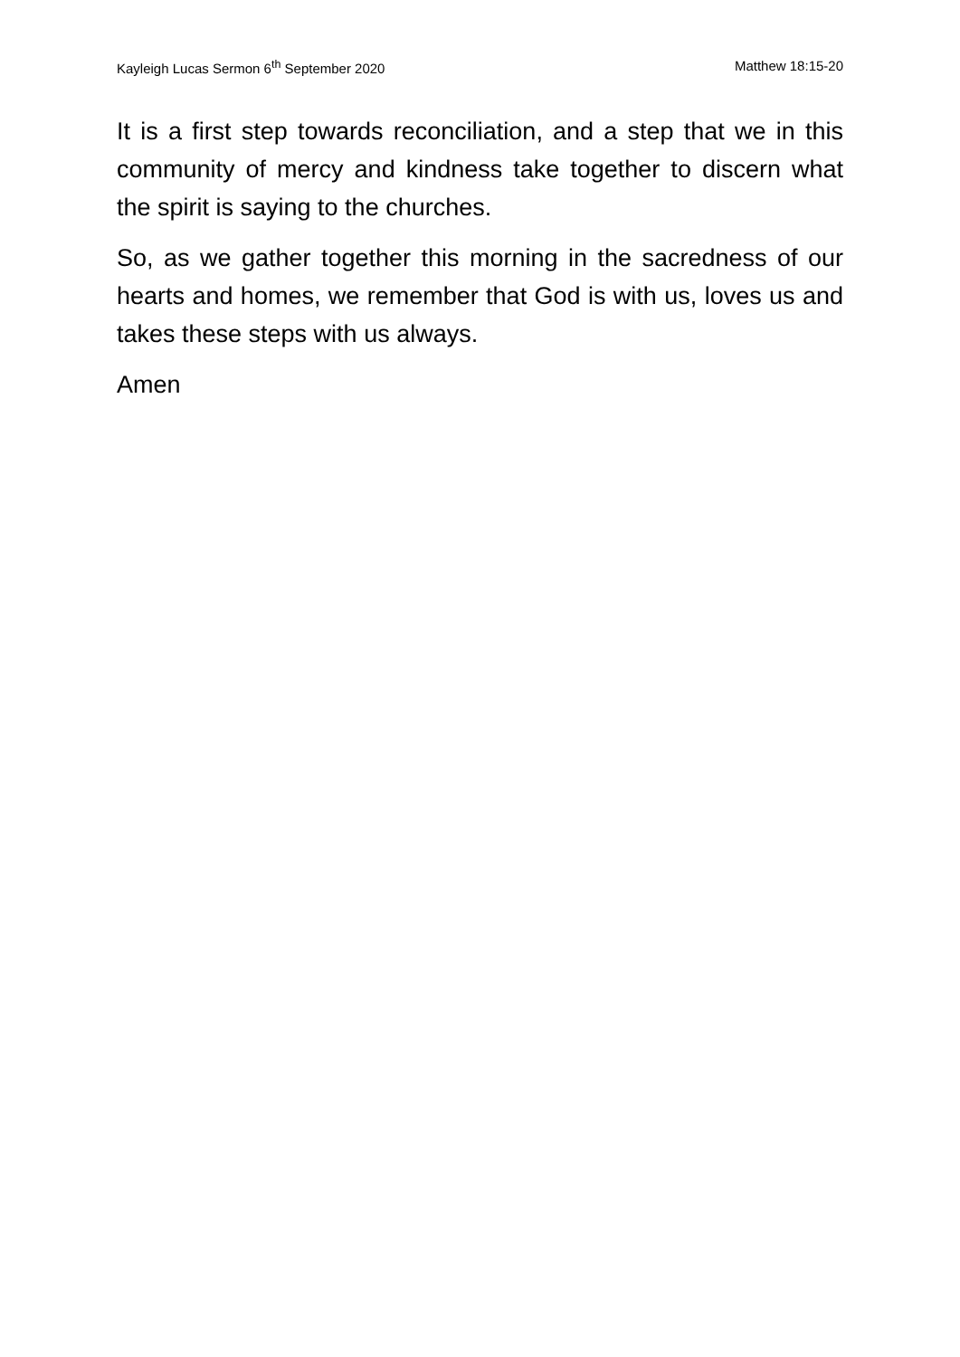Kayleigh Lucas Sermon 6<sup>th</sup> September 2020 Matthew 18:15-20
It is a first step towards reconciliation, and a step that we in this community of mercy and kindness take together to discern what the spirit is saying to the churches.
So, as we gather together this morning in the sacredness of our hearts and homes, we remember that God is with us, loves us and takes these steps with us always.
Amen